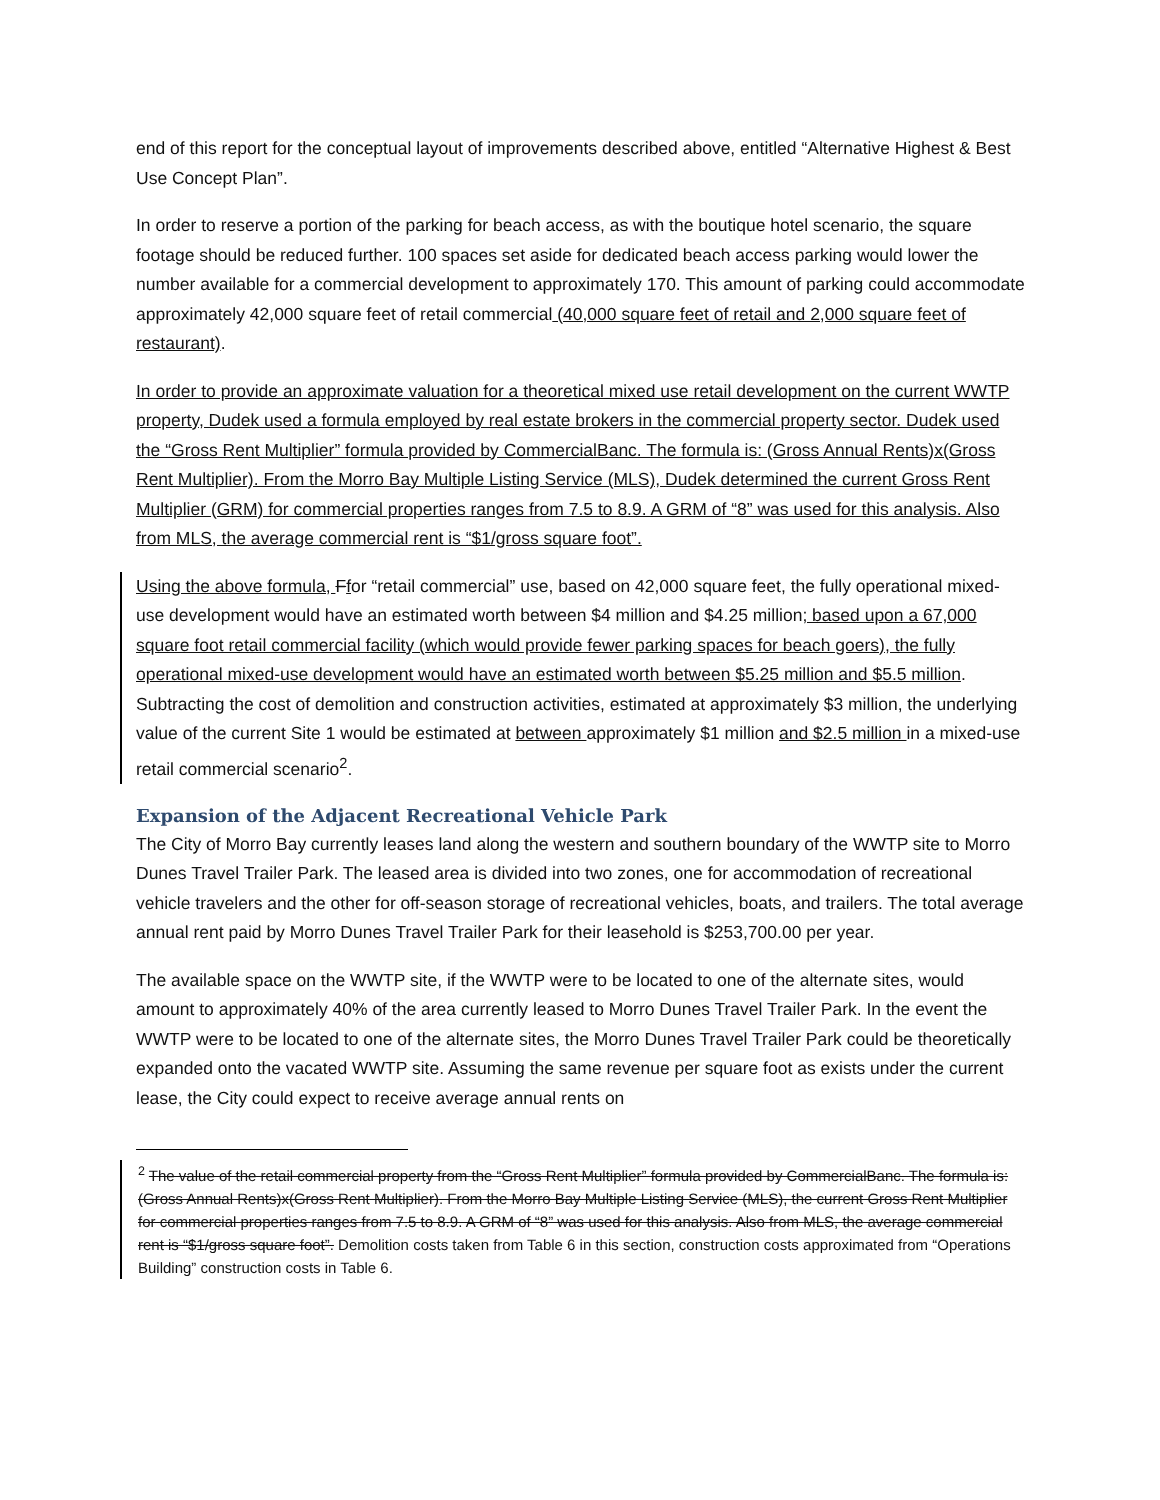end of this report for the conceptual layout of improvements described above, entitled “Alternative Highest & Best Use Concept Plan”.
In order to reserve a portion of the parking for beach access, as with the boutique hotel scenario, the square footage should be reduced further. 100 spaces set aside for dedicated beach access parking would lower the number available for a commercial development to approximately 170. This amount of parking could accommodate approximately 42,000 square feet of retail commercial (40,000 square feet of retail and 2,000 square feet of restaurant).
In order to provide an approximate valuation for a theoretical mixed use retail development on the current WWTP property, Dudek used a formula employed by real estate brokers in the commercial property sector. Dudek used the “Gross Rent Multiplier” formula provided by CommercialBanc. The formula is: (Gross Annual Rents)x(Gross Rent Multiplier). From the Morro Bay Multiple Listing Service (MLS), Dudek determined the current Gross Rent Multiplier (GRM) for commercial properties ranges from 7.5 to 8.9. A GRM of “8” was used for this analysis. Also from MLS, the average commercial rent is “$1/gross square foot”.
Using the above formula, Ffor “retail commercial” use, based on 42,000 square feet, the fully operational mixed-use development would have an estimated worth between $4 million and $4.25 million; based upon a 67,000 square foot retail commercial facility (which would provide fewer parking spaces for beach goers), the fully operational mixed-use development would have an estimated worth between $5.25 million and $5.5 million. Subtracting the cost of demolition and construction activities, estimated at approximately $3 million, the underlying value of the current Site 1 would be estimated at between approximately $1 million and $2.5 million in a mixed-use retail commercial scenario<sup>2</sup>.
Expansion of the Adjacent Recreational Vehicle Park
The City of Morro Bay currently leases land along the western and southern boundary of the WWTP site to Morro Dunes Travel Trailer Park. The leased area is divided into two zones, one for accommodation of recreational vehicle travelers and the other for off-season storage of recreational vehicles, boats, and trailers. The total average annual rent paid by Morro Dunes Travel Trailer Park for their leasehold is $253,700.00 per year.
The available space on the WWTP site, if the WWTP were to be located to one of the alternate sites, would amount to approximately 40% of the area currently leased to Morro Dunes Travel Trailer Park. In the event the WWTP were to be located to one of the alternate sites, the Morro Dunes Travel Trailer Park could be theoretically expanded onto the vacated WWTP site. Assuming the same revenue per square foot as exists under the current lease, the City could expect to receive average annual rents on
<sup>2</sup> The value of the retail commercial property from the “Gross Rent Multiplier” formula provided by CommercialBanc. The formula is: (Gross Annual Rents)x(Gross Rent Multiplier). From the Morro Bay Multiple Listing Service (MLS), the current Gross Rent Multiplier for commercial properties ranges from 7.5 to 8.9. A GRM of “8” was used for this analysis. Also from MLS, the average commercial rent is “$1/gross square foot”. Demolition costs taken from Table 6 in this section, construction costs approximated from “Operations Building” construction costs in Table 6.